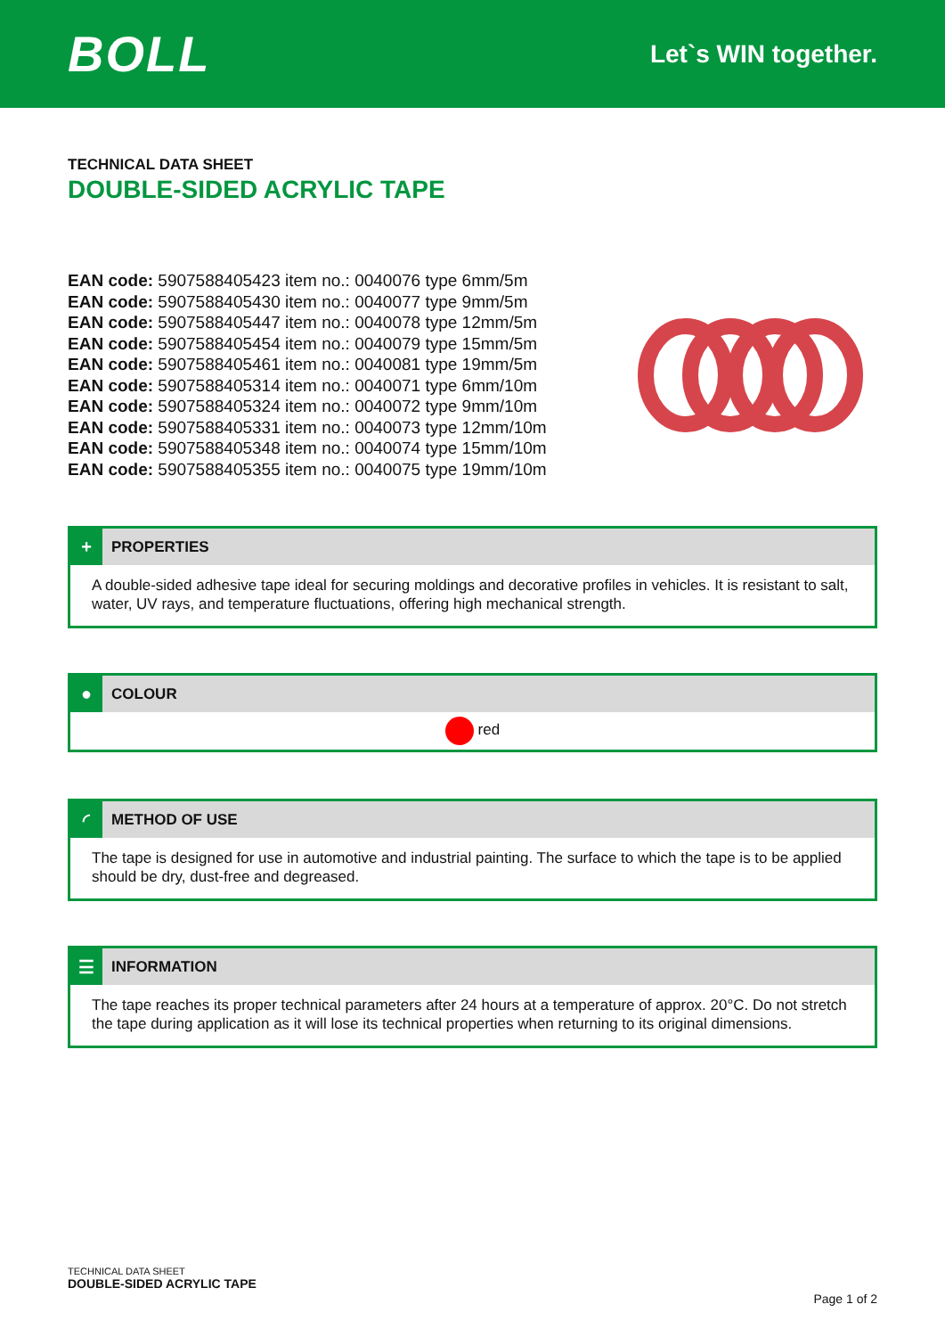BOLL
Let`s WIN together.
TECHNICAL DATA SHEET
DOUBLE-SIDED ACRYLIC TAPE
EAN code: 5907588405423 item no.: 0040076 type 6mm/5m
EAN code: 5907588405430 item no.: 0040077 type 9mm/5m
EAN code: 5907588405447 item no.: 0040078 type 12mm/5m
EAN code: 5907588405454 item no.: 0040079 type 15mm/5m
EAN code: 5907588405461 item no.: 0040081 type 19mm/5m
EAN code: 5907588405314 item no.: 0040071 type 6mm/10m
EAN code: 5907588405324 item no.: 0040072 type 9mm/10m
EAN code: 5907588405331 item no.: 0040073 type 12mm/10m
EAN code: 5907588405348 item no.: 0040074 type 15mm/10m
EAN code: 5907588405355 item no.: 0040075 type 19mm/10m
+
PROPERTIES
A double-sided adhesive tape ideal for securing moldings and decorative profiles in vehicles. It is resistant to salt, water, UV rays, and temperature fluctuations, offering high mechanical strength.
●
COLOUR
red
◜
METHOD OF USE
The tape is designed for use in automotive and industrial painting. The surface to which the tape is to be applied should be dry, dust-free and degreased.
☰
INFORMATION
The tape reaches its proper technical parameters after 24 hours at a temperature of approx. 20°C. Do not stretch the tape during application as it will lose its technical properties when returning to its original dimensions.
TECHNICAL DATA SHEET
DOUBLE-SIDED ACRYLIC TAPE
Page 1 of 2